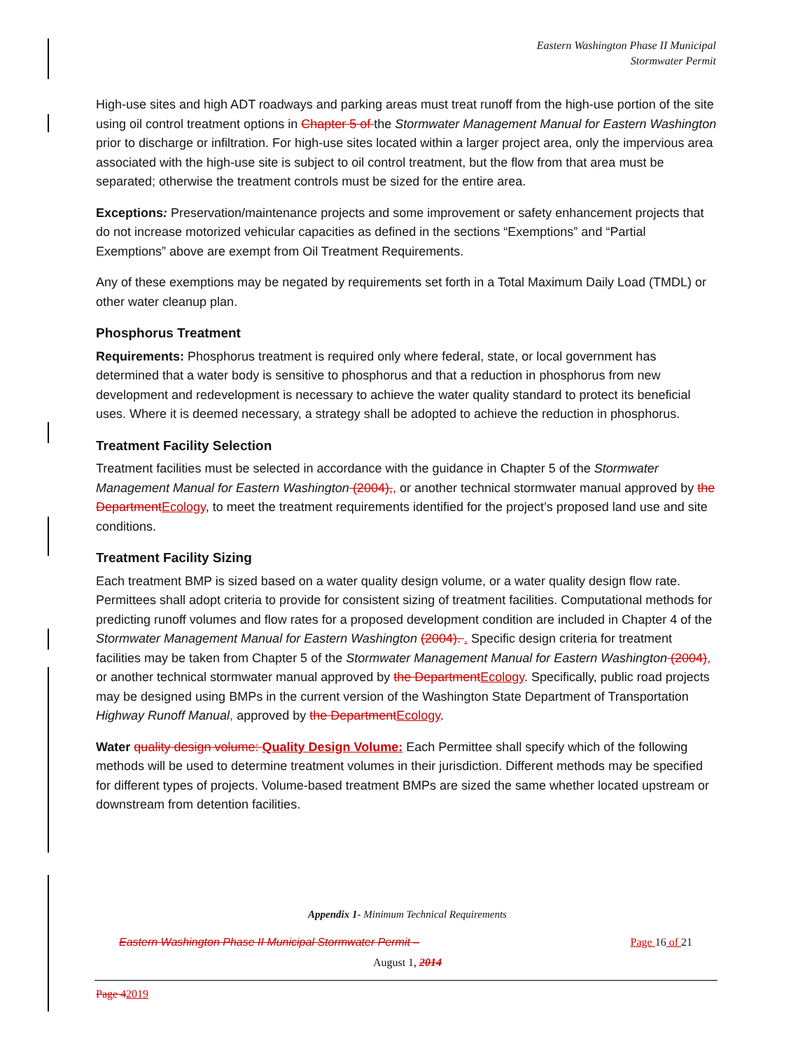Eastern Washington Phase II Municipal
Stormwater Permit
High-use sites and high ADT roadways and parking areas must treat runoff from the high-use portion of the site using oil control treatment options in Chapter 5 of the Stormwater Management Manual for Eastern Washington prior to discharge or infiltration. For high-use sites located within a larger project area, only the impervious area associated with the high-use site is subject to oil control treatment, but the flow from that area must be separated; otherwise the treatment controls must be sized for the entire area.
Exceptions: Preservation/maintenance projects and some improvement or safety enhancement projects that do not increase motorized vehicular capacities as defined in the sections “Exemptions” and “Partial Exemptions” above are exempt from Oil Treatment Requirements.
Any of these exemptions may be negated by requirements set forth in a Total Maximum Daily Load (TMDL) or other water cleanup plan.
Phosphorus Treatment
Requirements: Phosphorus treatment is required only where federal, state, or local government has determined that a water body is sensitive to phosphorus and that a reduction in phosphorus from new development and redevelopment is necessary to achieve the water quality standard to protect its beneficial uses. Where it is deemed necessary, a strategy shall be adopted to achieve the reduction in phosphorus.
Treatment Facility Selection
Treatment facilities must be selected in accordance with the guidance in Chapter 5 of the Stormwater Management Manual for Eastern Washington (2004),, or another technical stormwater manual approved by the Department Ecology, to meet the treatment requirements identified for the project’s proposed land use and site conditions.
Treatment Facility Sizing
Each treatment BMP is sized based on a water quality design volume, or a water quality design flow rate. Permittees shall adopt criteria to provide for consistent sizing of treatment facilities. Computational methods for predicting runoff volumes and flow rates for a proposed development condition are included in Chapter 4 of the Stormwater Management Manual for Eastern Washington (2004). . Specific design criteria for treatment facilities may be taken from Chapter 5 of the Stormwater Management Manual for Eastern Washington (2004), or another technical stormwater manual approved by the Department Ecology. Specifically, public road projects may be designed using BMPs in the current version of the Washington State Department of Transportation Highway Runoff Manual, approved by the Department Ecology.
Water quality design volume: Quality Design Volume: Each Permittee shall specify which of the following methods will be used to determine treatment volumes in their jurisdiction. Different methods may be specified for different types of projects. Volume-based treatment BMPs are sized the same whether located upstream or downstream from detention facilities.
Appendix 1- Minimum Technical Requirements
Eastern Washington Phase II Municipal Stormwater Permit – Page 16 of 21
August 1, 2014
Page 42019